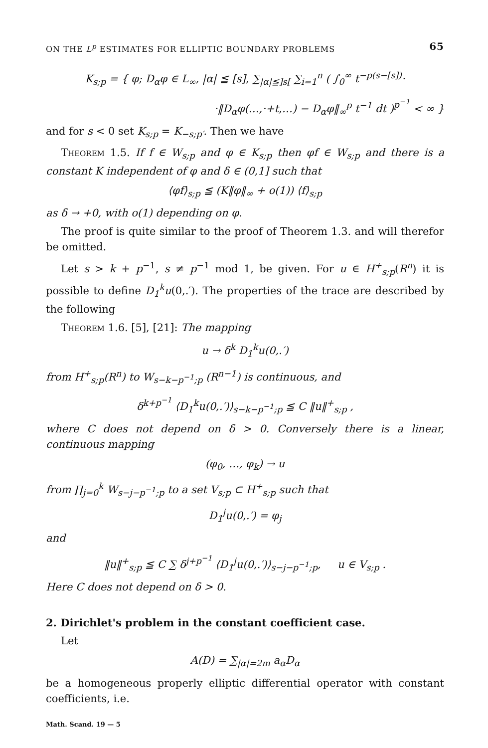ON THE L<sup>p</sup> ESTIMATES FOR ELLIPTIC BOUNDARY PROBLEMS 65
K<sub>s;p</sub> = { φ; D<sub>α</sub>φ ∈ L<sub>∞</sub>, |α| ≦ [s], ∑<sub>|α|≦]s[</sub> ∑<sub>i=1</sub><sup>n</sup> ( ∫<sub>0</sub><sup>∞</sup> t<sup>−p(s−[s])</sup>·
·‖D<sub>α</sub>φ(…,·+t,…) − D<sub>α</sub>φ‖<sub>∞</sub><sup>p</sup> t<sup>−1</sup> dt )<sup>p<sup>−1</sup></sup> < ∞ }
and for s < 0 set K<sub>s;p</sub> = K<sub>−s;p′</sub>. Then we have
Theorem 1.5. If f ∈ W<sub>s;p</sub> and φ ∈ K<sub>s;p</sub> then φf ∈ W<sub>s;p</sub> and there is a constant K independent of φ and δ ∈ (0,1] such that
⟨φf⟩<sub>s;p</sub> ≦ (K‖φ‖<sub>∞</sub> + o(1)) ⟨f⟩<sub>s;p</sub>
as δ → +0, with o(1) depending on φ.
The proof is quite similar to the proof of Theorem 1.3. and will therefor be omitted.
Let s > k + p<sup>−1</sup>, s ≠ p<sup>−1</sup> mod 1, be given. For u ∈ H<sup>+</sup><sub>s;p</sub>(R<sup>n</sup>) it is possible to define D<sub>1</sub><sup>k</sup>u(0,.′). The properties of the trace are described by the following
Theorem 1.6. [5], [21]: The mapping
u → δ<sup>k</sup> D<sub>1</sub><sup>k</sup>u(0,.′)
from H<sup>+</sup><sub>s;p</sub>(R<sup>n</sup>) to W<sub>s−k−p<sup>−1</sup>;p</sub> (R<sup>n−1</sup>) is continuous, and
δ<sup>k+p<sup>−1</sup></sup> ⟨D<sub>1</sub><sup>k</sup>u(0,.′)⟩<sub>s−k−p<sup>−1</sup>;p</sub> ≦ C ‖u‖<sup>+</sup><sub>s;p</sub> ,
where C does not depend on δ > 0. Conversely there is a linear, continuous mapping
(φ<sub>0</sub>, …, φ<sub>k</sub>) → u
from ∏<sub>j=0</sub><sup>k</sup> W<sub>s−j−p<sup>−1</sup>;p</sub> to a set V<sub>s;p</sub> ⊂ H<sup>+</sup><sub>s;p</sub> such that
D<sub>1</sub><sup>j</sup>u(0,.′) = φ<sub>j</sub>
and
‖u‖<sup>+</sup><sub>s;p</sub> ≦ C ∑ δ<sup>j+p<sup>−1</sup></sup> ⟨D<sub>1</sub><sup>j</sup>u(0,.′)⟩<sub>s−j−p<sup>−1</sup>;p</sub>, u ∈ V<sub>s;p</sub> .
Here C does not depend on δ > 0.
2. Dirichlet's problem in the constant coefficient case.
Let
A(D) = ∑<sub>|α|=2m</sub> a<sub>α</sub>D<sub>α</sub>
be a homogeneous properly elliptic differential operator with constant coefficients, i.e.
Math. Scand. 19 — 5